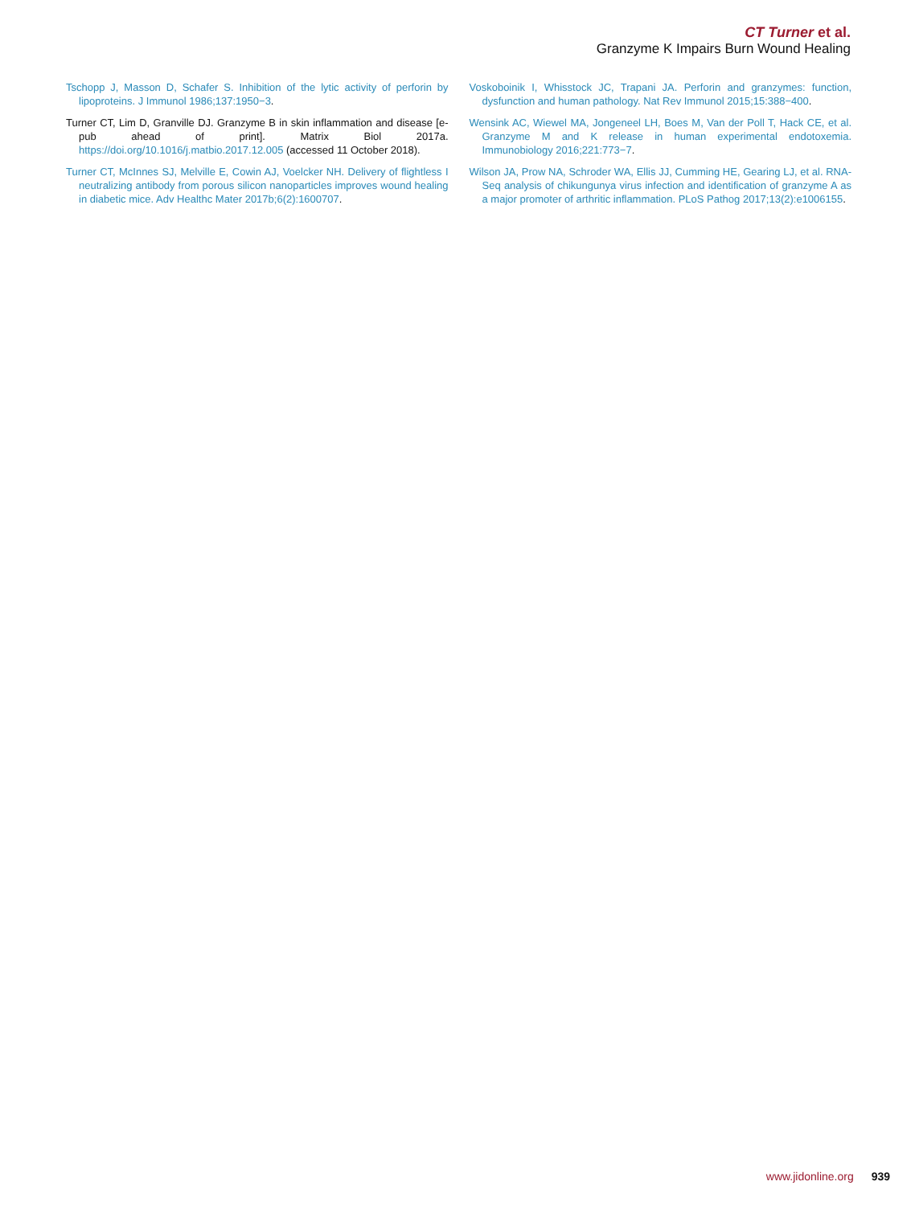CT Turner et al.
Granzyme K Impairs Burn Wound Healing
Tschopp J, Masson D, Schafer S. Inhibition of the lytic activity of perforin by lipoproteins. J Immunol 1986;137:1950−3.
Turner CT, Lim D, Granville DJ. Granzyme B in skin inflammation and disease [e-pub ahead of print]. Matrix Biol 2017a. https://doi.org/10.1016/j.matbio.2017.12.005 (accessed 11 October 2018).
Turner CT, McInnes SJ, Melville E, Cowin AJ, Voelcker NH. Delivery of flightless I neutralizing antibody from porous silicon nanoparticles improves wound healing in diabetic mice. Adv Healthc Mater 2017b;6(2):1600707.
Voskoboinik I, Whisstock JC, Trapani JA. Perforin and granzymes: function, dysfunction and human pathology. Nat Rev Immunol 2015;15:388−400.
Wensink AC, Wiewel MA, Jongeneel LH, Boes M, Van der Poll T, Hack CE, et al. Granzyme M and K release in human experimental endotoxemia. Immunobiology 2016;221:773−7.
Wilson JA, Prow NA, Schroder WA, Ellis JJ, Cumming HE, Gearing LJ, et al. RNA-Seq analysis of chikungunya virus infection and identification of granzyme A as a major promoter of arthritic inflammation. PLoS Pathog 2017;13(2):e1006155.
www.jidonline.org 939